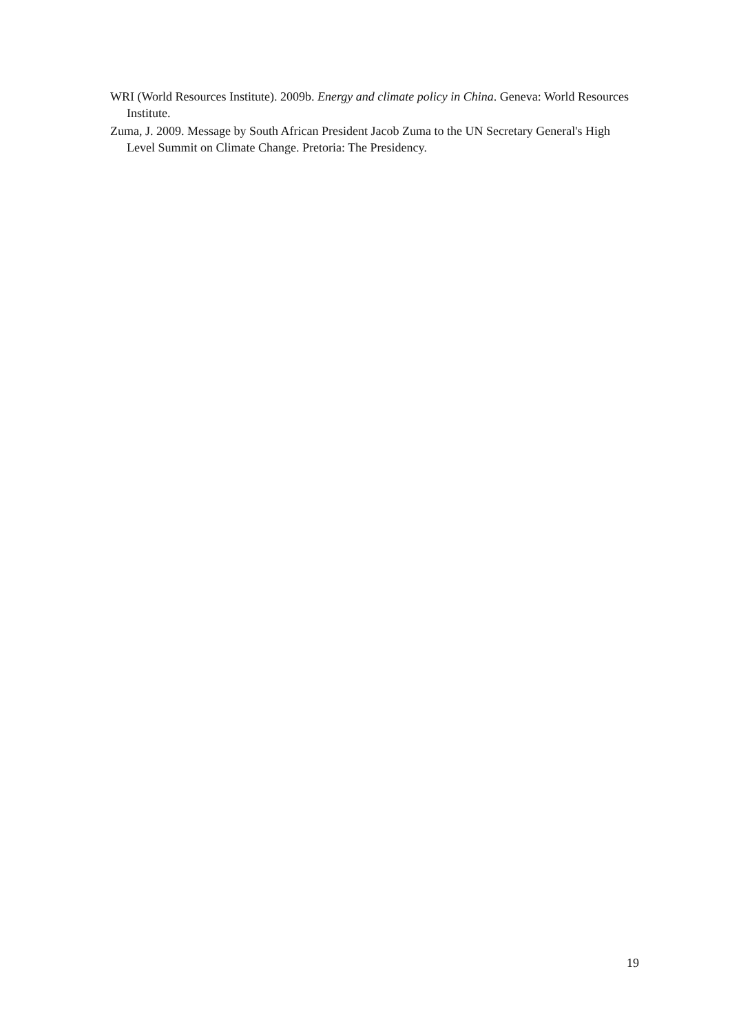WRI (World Resources Institute). 2009b. Energy and climate policy in China. Geneva: World Resources Institute.
Zuma, J. 2009. Message by South African President Jacob Zuma to the UN Secretary General's High Level Summit on Climate Change. Pretoria: The Presidency.
19